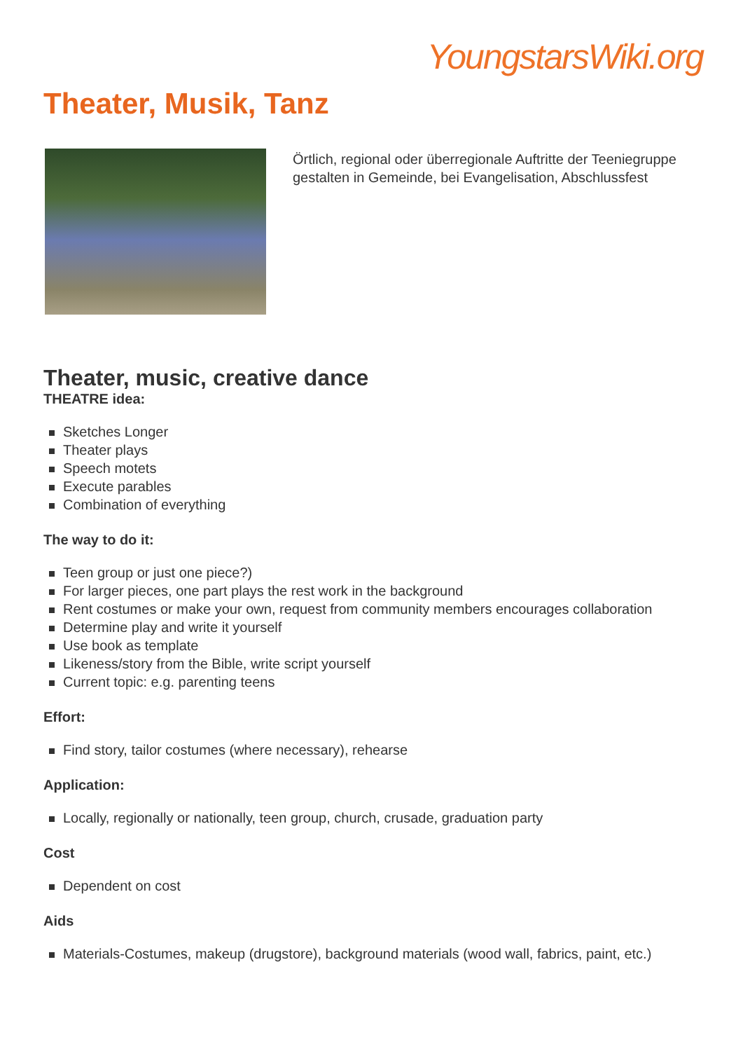YoungstarsWiki.org
Theater, Musik, Tanz
Örtlich, regional oder überregionale Auftritte der Teeniegruppe gestalten in Gemeinde, bei Evangelisation, Abschlussfest
Theater, music, creative dance
THEATRE idea:
Sketches Longer
Theater plays
Speech motets
Execute parables
Combination of everything
The way to do it:
Teen group or just one piece?)
For larger pieces, one part plays the rest work in the background
Rent costumes or make your own, request from community members encourages collaboration
Determine play and write it yourself
Use book as template
Likeness/story from the Bible, write script yourself
Current topic: e.g. parenting teens
Effort:
Find story, tailor costumes (where necessary), rehearse
Application:
Locally, regionally or nationally, teen group, church, crusade, graduation party
Cost
Dependent on cost
Aids
Materials-Costumes, makeup (drugstore), background materials (wood wall, fabrics, paint, etc.)